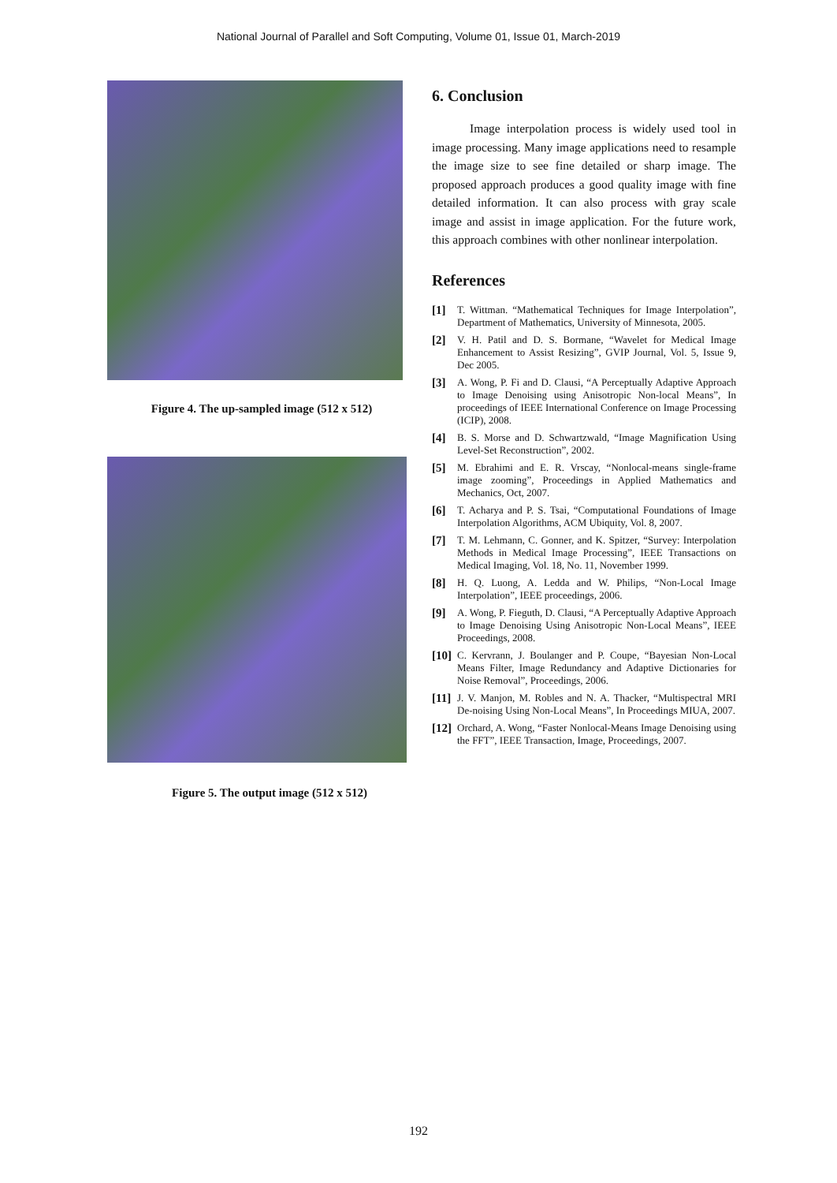National Journal of Parallel and Soft Computing, Volume 01, Issue 01, March-2019
Figure 4. The up-sampled image (512 x 512)
Figure 5. The output image (512 x 512)
6. Conclusion
Image interpolation process is widely used tool in image processing. Many image applications need to resample the image size to see fine detailed or sharp image. The proposed approach produces a good quality image with fine detailed information. It can also process with gray scale image and assist in image application. For the future work, this approach combines with other nonlinear interpolation.
References
[1] T. Wittman. “Mathematical Techniques for Image Interpolation”, Department of Mathematics, University of Minnesota, 2005.
[2] V. H. Patil and D. S. Bormane, “Wavelet for Medical Image Enhancement to Assist Resizing”, GVIP Journal, Vol. 5, Issue 9, Dec 2005.
[3] A. Wong, P. Fi and D. Clausi, “A Perceptually Adaptive Approach to Image Denoising using Anisotropic Non-local Means”, In proceedings of IEEE International Conference on Image Processing (ICIP), 2008.
[4] B. S. Morse and D. Schwartzwald, “Image Magnification Using Level-Set Reconstruction”, 2002.
[5] M. Ebrahimi and E. R. Vrscay, “Nonlocal-means single-frame image zooming”, Proceedings in Applied Mathematics and Mechanics, Oct, 2007.
[6] T. Acharya and P. S. Tsai, “Computational Foundations of Image Interpolation Algorithms, ACM Ubiquity, Vol. 8, 2007.
[7] T. M. Lehmann, C. Gonner, and K. Spitzer, “Survey: Interpolation Methods in Medical Image Processing”, IEEE Transactions on Medical Imaging, Vol. 18, No. 11, November 1999.
[8] H. Q. Luong, A. Ledda and W. Philips, “Non-Local Image Interpolation”, IEEE proceedings, 2006.
[9] A. Wong, P. Fieguth, D. Clausi, “A Perceptually Adaptive Approach to Image Denoising Using Anisotropic Non-Local Means”, IEEE Proceedings, 2008.
[10] C. Kervrann, J. Boulanger and P. Coupe, “Bayesian Non-Local Means Filter, Image Redundancy and Adaptive Dictionaries for Noise Removal”, Proceedings, 2006.
[11] J. V. Manjon, M. Robles and N. A. Thacker, “Multispectral MRI De-noising Using Non-Local Means”, In Proceedings MIUA, 2007.
[12] Orchard, A. Wong, “Faster Nonlocal-Means Image Denoising using the FFT”, IEEE Transaction, Image, Proceedings, 2007.
192